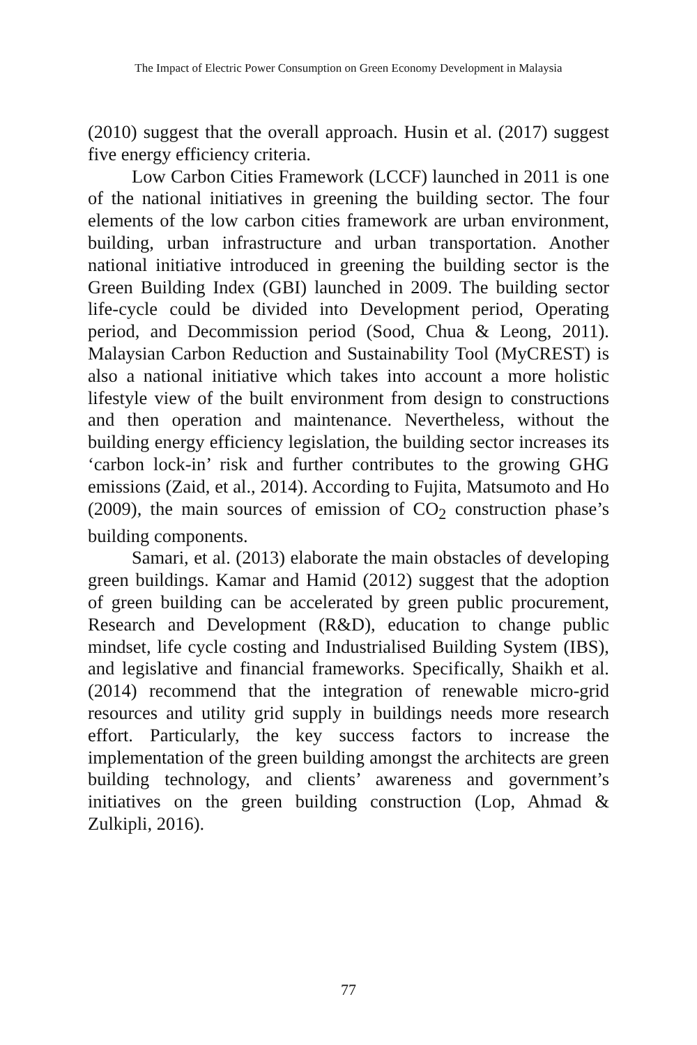The Impact of Electric Power Consumption on Green Economy Development in Malaysia
(2010) suggest that the overall approach. Husin et al. (2017) suggest five energy efficiency criteria.
Low Carbon Cities Framework (LCCF) launched in 2011 is one of the national initiatives in greening the building sector. The four elements of the low carbon cities framework are urban environment, building, urban infrastructure and urban transportation. Another national initiative introduced in greening the building sector is the Green Building Index (GBI) launched in 2009. The building sector life-cycle could be divided into Development period, Operating period, and Decommission period (Sood, Chua & Leong, 2011). Malaysian Carbon Reduction and Sustainability Tool (MyCREST) is also a national initiative which takes into account a more holistic lifestyle view of the built environment from design to constructions and then operation and maintenance. Nevertheless, without the building energy efficiency legislation, the building sector increases its ‘carbon lock-in’ risk and further contributes to the growing GHG emissions (Zaid, et al., 2014). According to Fujita, Matsumoto and Ho (2009), the main sources of emission of CO<sub>2</sub> construction phase’s building components.
Samari, et al. (2013) elaborate the main obstacles of developing green buildings. Kamar and Hamid (2012) suggest that the adoption of green building can be accelerated by green public procurement, Research and Development (R&D), education to change public mindset, life cycle costing and Industrialised Building System (IBS), and legislative and financial frameworks. Specifically, Shaikh et al. (2014) recommend that the integration of renewable micro-grid resources and utility grid supply in buildings needs more research effort. Particularly, the key success factors to increase the implementation of the green building amongst the architects are green building technology, and clients’ awareness and government’s initiatives on the green building construction (Lop, Ahmad & Zulkipli, 2016).
77